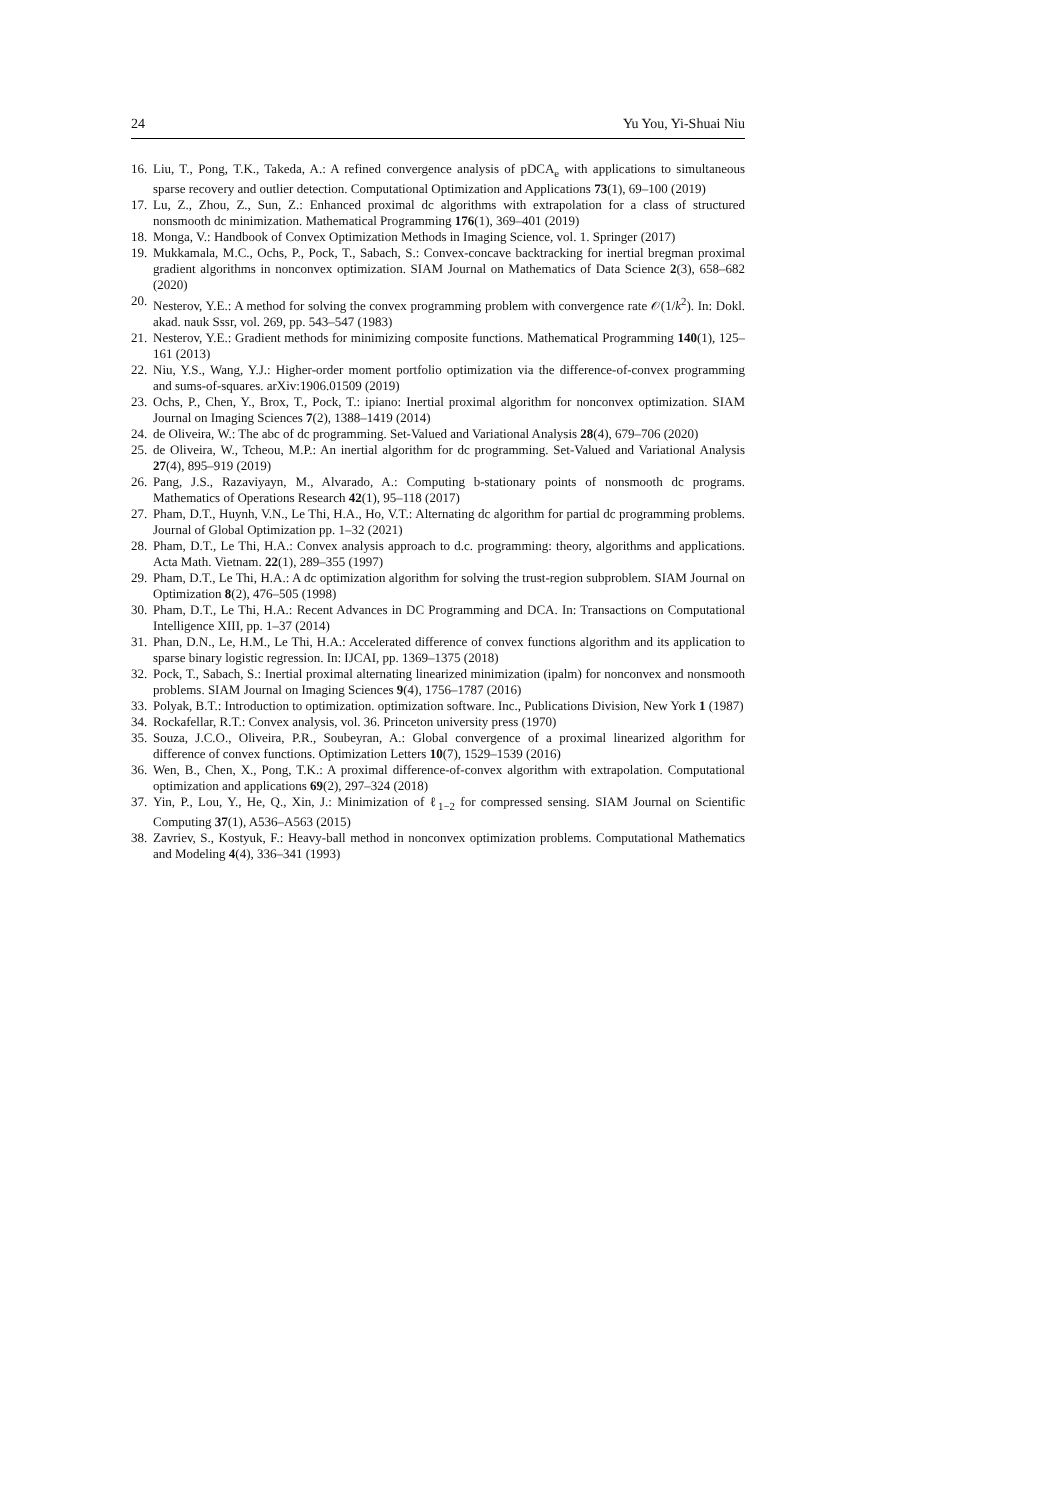24 Yu You, Yi-Shuai Niu
16. Liu, T., Pong, T.K., Takeda, A.: A refined convergence analysis of pDCA<sub>e</sub> with applications to simultaneous sparse recovery and outlier detection. Computational Optimization and Applications 73(1), 69–100 (2019)
17. Lu, Z., Zhou, Z., Sun, Z.: Enhanced proximal dc algorithms with extrapolation for a class of structured nonsmooth dc minimization. Mathematical Programming 176(1), 369–401 (2019)
18. Monga, V.: Handbook of Convex Optimization Methods in Imaging Science, vol. 1. Springer (2017)
19. Mukkamala, M.C., Ochs, P., Pock, T., Sabach, S.: Convex-concave backtracking for inertial bregman proximal gradient algorithms in nonconvex optimization. SIAM Journal on Mathematics of Data Science 2(3), 658–682 (2020)
20. Nesterov, Y.E.: A method for solving the convex programming problem with convergence rate 𝒪(1/k<sup>2</sup>). In: Dokl. akad. nauk Sssr, vol. 269, pp. 543–547 (1983)
21. Nesterov, Y.E.: Gradient methods for minimizing composite functions. Mathematical Programming 140(1), 125–161 (2013)
22. Niu, Y.S., Wang, Y.J.: Higher-order moment portfolio optimization via the difference-of-convex programming and sums-of-squares. arXiv:1906.01509 (2019)
23. Ochs, P., Chen, Y., Brox, T., Pock, T.: ipiano: Inertial proximal algorithm for nonconvex optimization. SIAM Journal on Imaging Sciences 7(2), 1388–1419 (2014)
24. de Oliveira, W.: The abc of dc programming. Set-Valued and Variational Analysis 28(4), 679–706 (2020)
25. de Oliveira, W., Tcheou, M.P.: An inertial algorithm for dc programming. Set-Valued and Variational Analysis 27(4), 895–919 (2019)
26. Pang, J.S., Razaviyayn, M., Alvarado, A.: Computing b-stationary points of nonsmooth dc programs. Mathematics of Operations Research 42(1), 95–118 (2017)
27. Pham, D.T., Huynh, V.N., Le Thi, H.A., Ho, V.T.: Alternating dc algorithm for partial dc programming problems. Journal of Global Optimization pp. 1–32 (2021)
28. Pham, D.T., Le Thi, H.A.: Convex analysis approach to d.c. programming: theory, algorithms and applications. Acta Math. Vietnam. 22(1), 289–355 (1997)
29. Pham, D.T., Le Thi, H.A.: A dc optimization algorithm for solving the trust-region subproblem. SIAM Journal on Optimization 8(2), 476–505 (1998)
30. Pham, D.T., Le Thi, H.A.: Recent Advances in DC Programming and DCA. In: Transactions on Computational Intelligence XIII, pp. 1–37 (2014)
31. Phan, D.N., Le, H.M., Le Thi, H.A.: Accelerated difference of convex functions algorithm and its application to sparse binary logistic regression. In: IJCAI, pp. 1369–1375 (2018)
32. Pock, T., Sabach, S.: Inertial proximal alternating linearized minimization (ipalm) for nonconvex and nonsmooth problems. SIAM Journal on Imaging Sciences 9(4), 1756–1787 (2016)
33. Polyak, B.T.: Introduction to optimization. optimization software. Inc., Publications Division, New York 1 (1987)
34. Rockafellar, R.T.: Convex analysis, vol. 36. Princeton university press (1970)
35. Souza, J.C.O., Oliveira, P.R., Soubeyran, A.: Global convergence of a proximal linearized algorithm for difference of convex functions. Optimization Letters 10(7), 1529–1539 (2016)
36. Wen, B., Chen, X., Pong, T.K.: A proximal difference-of-convex algorithm with extrapolation. Computational optimization and applications 69(2), 297–324 (2018)
37. Yin, P., Lou, Y., He, Q., Xin, J.: Minimization of ℓ<sub>1−2</sub> for compressed sensing. SIAM Journal on Scientific Computing 37(1), A536–A563 (2015)
38. Zavriev, S., Kostyuk, F.: Heavy-ball method in nonconvex optimization problems. Computational Mathematics and Modeling 4(4), 336–341 (1993)